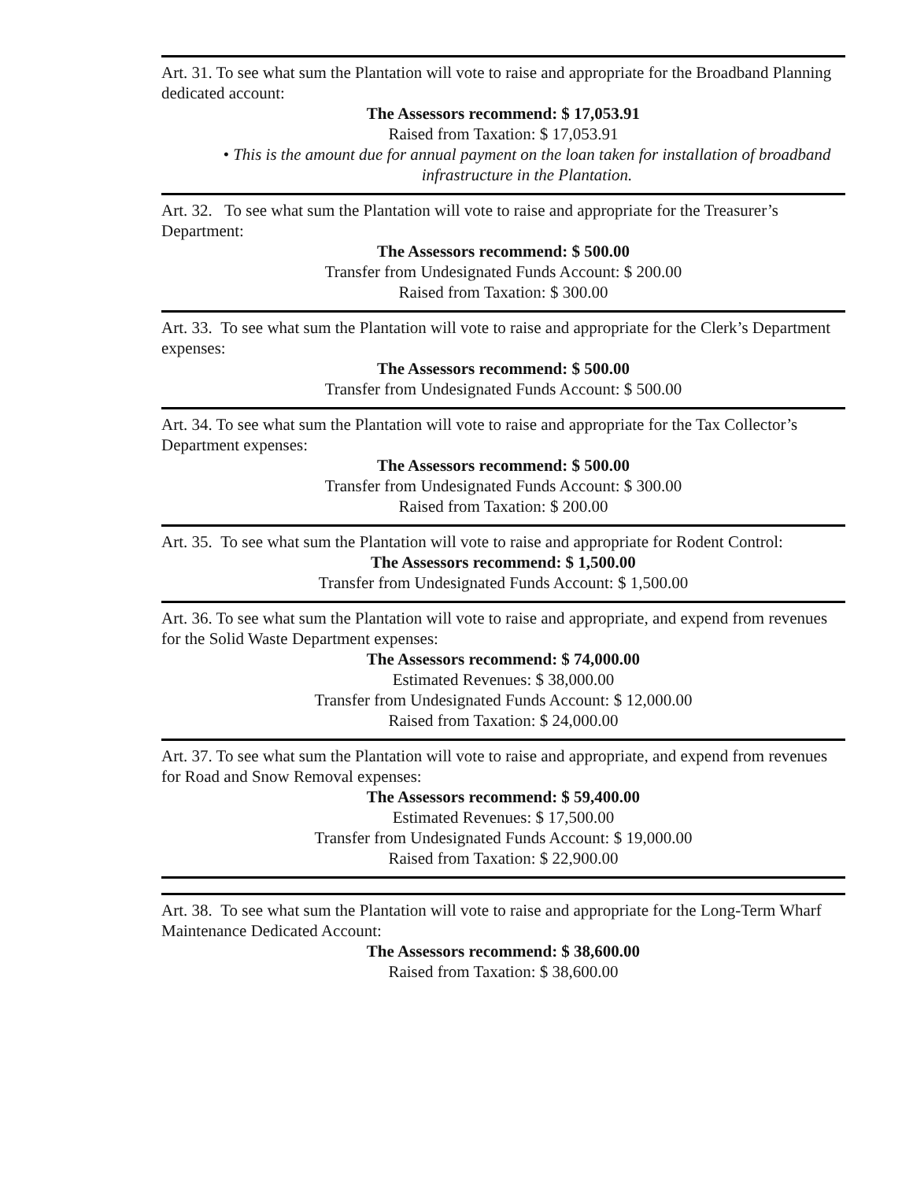Art. 31. To see what sum the Plantation will vote to raise and appropriate for the Broadband Planning dedicated account:
The Assessors recommend: $ 17,053.91
Raised from Taxation: $ 17,053.91
• This is the amount due for annual payment on the loan taken for installation of broadband infrastructure in the Plantation.
Art. 32. To see what sum the Plantation will vote to raise and appropriate for the Treasurer’s Department:
The Assessors recommend: $ 500.00
Transfer from Undesignated Funds Account: $ 200.00
Raised from Taxation: $ 300.00
Art. 33. To see what sum the Plantation will vote to raise and appropriate for the Clerk’s Department expenses:
The Assessors recommend: $ 500.00
Transfer from Undesignated Funds Account: $ 500.00
Art. 34. To see what sum the Plantation will vote to raise and appropriate for the Tax Collector’s Department expenses:
The Assessors recommend: $ 500.00
Transfer from Undesignated Funds Account: $ 300.00
Raised from Taxation: $ 200.00
Art. 35. To see what sum the Plantation will vote to raise and appropriate for Rodent Control:
The Assessors recommend: $ 1,500.00
Transfer from Undesignated Funds Account: $ 1,500.00
Art. 36. To see what sum the Plantation will vote to raise and appropriate, and expend from revenues for the Solid Waste Department expenses:
The Assessors recommend: $ 74,000.00
Estimated Revenues: $ 38,000.00
Transfer from Undesignated Funds Account: $ 12,000.00
Raised from Taxation: $ 24,000.00
Art. 37. To see what sum the Plantation will vote to raise and appropriate, and expend from revenues for Road and Snow Removal expenses:
The Assessors recommend: $ 59,400.00
Estimated Revenues: $ 17,500.00
Transfer from Undesignated Funds Account: $ 19,000.00
Raised from Taxation: $ 22,900.00
Art. 38. To see what sum the Plantation will vote to raise and appropriate for the Long-Term Wharf Maintenance Dedicated Account:
The Assessors recommend: $ 38,600.00
Raised from Taxation: $ 38,600.00